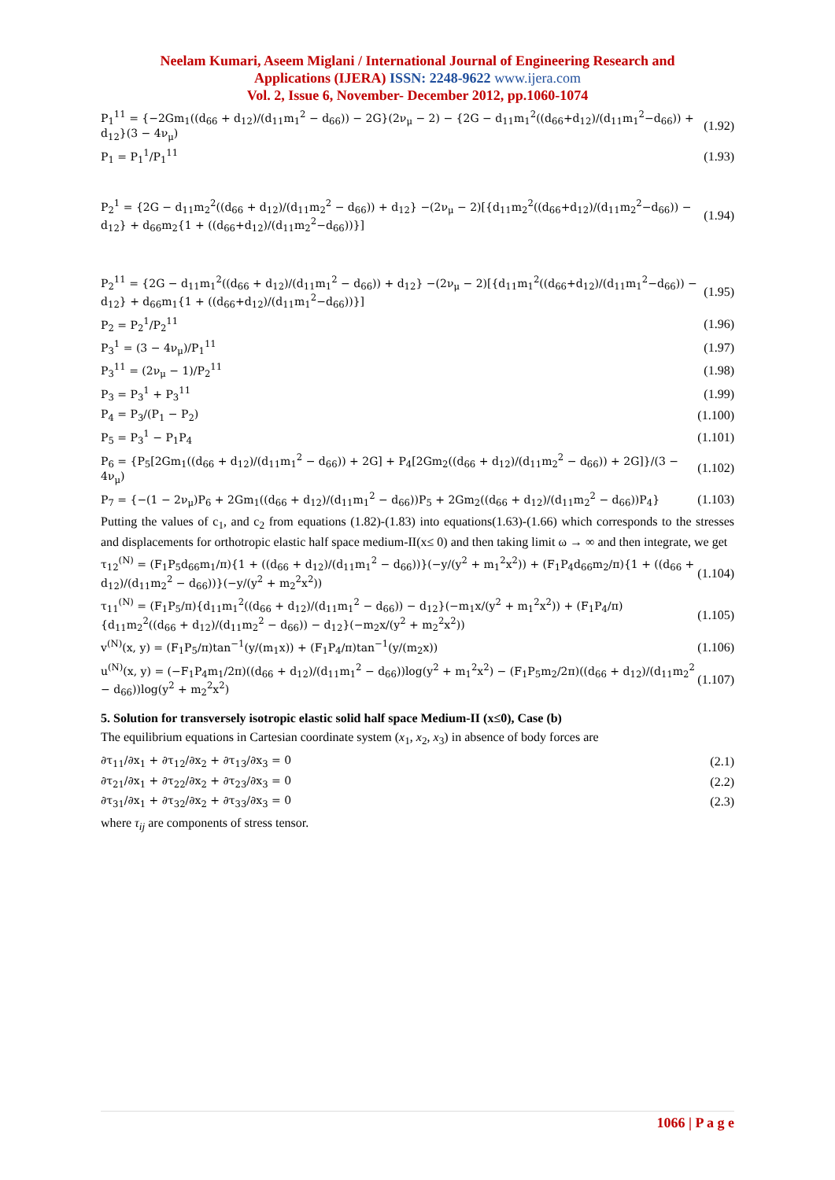Neelam Kumari, Aseem Miglani / International Journal of Engineering Research and
Applications (IJERA) ISSN: 2248-9622 www.ijera.com
Vol. 2, Issue 6, November- December 2012, pp.1060-1074
P<sub>1</sub><sup>11</sup> = {−2Gm<sub>1</sub>((d<sub>66</sub> + d<sub>12</sub>)/(d<sub>11</sub>m<sub>1</sub><sup>2</sup> − d<sub>66</sub>)) − 2G}(2ν<sub>μ</sub> − 2) − {2G − d<sub>11</sub>m<sub>1</sub><sup>2</sup>((d<sub>66</sub>+d<sub>12</sub>)/(d<sub>11</sub>m<sub>1</sub><sup>2</sup>−d<sub>66</sub>)) + d<sub>12</sub>}(3 − 4ν<sub>μ</sub>) (1.92)
P<sub>1</sub> = P<sub>1</sub><sup>1</sup>/P<sub>1</sub><sup>11</sup> (1.93)
P<sub>2</sub><sup>1</sup> = {2G − d<sub>11</sub>m<sub>2</sub><sup>2</sup>((d<sub>66</sub> + d<sub>12</sub>)/(d<sub>11</sub>m<sub>2</sub><sup>2</sup> − d<sub>66</sub>)) + d<sub>12</sub>} −(2ν<sub>μ</sub> − 2)[{d<sub>11</sub>m<sub>2</sub><sup>2</sup>((d<sub>66</sub>+d<sub>12</sub>)/(d<sub>11</sub>m<sub>2</sub><sup>2</sup>−d<sub>66</sub>)) − d<sub>12</sub>} + d<sub>66</sub>m<sub>2</sub>{1 + ((d<sub>66</sub>+d<sub>12</sub>)/(d<sub>11</sub>m<sub>2</sub><sup>2</sup>−d<sub>66</sub>))}] (1.94)
P<sub>2</sub><sup>11</sup> = {2G − d<sub>11</sub>m<sub>1</sub><sup>2</sup>((d<sub>66</sub> + d<sub>12</sub>)/(d<sub>11</sub>m<sub>1</sub><sup>2</sup> − d<sub>66</sub>)) + d<sub>12</sub>} −(2ν<sub>μ</sub> − 2)[{d<sub>11</sub>m<sub>1</sub><sup>2</sup>((d<sub>66</sub>+d<sub>12</sub>)/(d<sub>11</sub>m<sub>1</sub><sup>2</sup>−d<sub>66</sub>)) − d<sub>12</sub>} + d<sub>66</sub>m<sub>1</sub>{1 + ((d<sub>66</sub>+d<sub>12</sub>)/(d<sub>11</sub>m<sub>1</sub><sup>2</sup>−d<sub>66</sub>))}] (1.95)
P<sub>2</sub> = P<sub>2</sub><sup>1</sup>/P<sub>2</sub><sup>11</sup> (1.96)
P<sub>3</sub><sup>1</sup> = (3 − 4ν<sub>μ</sub>)/P<sub>1</sub><sup>11</sup> (1.97)
P<sub>3</sub><sup>11</sup> = (2ν<sub>μ</sub> − 1)/P<sub>2</sub><sup>11</sup> (1.98)
P<sub>3</sub> = P<sub>3</sub><sup>1</sup> + P<sub>3</sub><sup>11</sup> (1.99)
P<sub>4</sub> = P<sub>3</sub>/(P<sub>1</sub> − P<sub>2</sub>) (1.100)
P<sub>5</sub> = P<sub>3</sub><sup>1</sup> − P<sub>1</sub>P<sub>4</sub> (1.101)
P<sub>6</sub> = {P<sub>5</sub>[2Gm<sub>1</sub>((d<sub>66</sub> + d<sub>12</sub>)/(d<sub>11</sub>m<sub>1</sub><sup>2</sup> − d<sub>66</sub>)) + 2G] + P<sub>4</sub>[2Gm<sub>2</sub>((d<sub>66</sub> + d<sub>12</sub>)/(d<sub>11</sub>m<sub>2</sub><sup>2</sup> − d<sub>66</sub>)) + 2G]}/(3 − 4ν<sub>μ</sub>) (1.102)
P<sub>7</sub> = {−(1 − 2ν<sub>μ</sub>)P<sub>6</sub> + 2Gm<sub>1</sub>((d<sub>66</sub> + d<sub>12</sub>)/(d<sub>11</sub>m<sub>1</sub><sup>2</sup> − d<sub>66</sub>))P<sub>5</sub> + 2Gm<sub>2</sub>((d<sub>66</sub> + d<sub>12</sub>)/(d<sub>11</sub>m<sub>2</sub><sup>2</sup> − d<sub>66</sub>))P<sub>4</sub>} (1.103)
Putting the values of c<sub>1</sub>, and c<sub>2</sub> from equations (1.82)-(1.83) into equations(1.63)-(1.66) which corresponds to the stresses and displacements for orthotropic elastic half space medium-II(x≤ 0) and then taking limit ω → ∞ and then integrate, we get
τ<sub>12</sub><sup>(N)</sup> = (F<sub>1</sub>P<sub>5</sub>d<sub>66</sub>m<sub>1</sub>/π){1 + ((d<sub>66</sub> + d<sub>12</sub>)/(d<sub>11</sub>m<sub>1</sub><sup>2</sup> − d<sub>66</sub>))}(−y/(y<sup>2</sup> + m<sub>1</sub><sup>2</sup>x<sup>2</sup>)) + (F<sub>1</sub>P<sub>4</sub>d<sub>66</sub>m<sub>2</sub>/π){1 + ((d<sub>66</sub> + d<sub>12</sub>)/(d<sub>11</sub>m<sub>2</sub><sup>2</sup> − d<sub>66</sub>))}(−y/(y<sup>2</sup> + m<sub>2</sub><sup>2</sup>x<sup>2</sup>)) (1.104)
τ<sub>11</sub><sup>(N)</sup> = (F<sub>1</sub>P<sub>5</sub>/π){d<sub>11</sub>m<sub>1</sub><sup>2</sup>((d<sub>66</sub> + d<sub>12</sub>)/(d<sub>11</sub>m<sub>1</sub><sup>2</sup> − d<sub>66</sub>)) − d<sub>12</sub>}(−m<sub>1</sub>x/(y<sup>2</sup> + m<sub>1</sub><sup>2</sup>x<sup>2</sup>)) + (F<sub>1</sub>P<sub>4</sub>/π){d<sub>11</sub>m<sub>2</sub><sup>2</sup>((d<sub>66</sub> + d<sub>12</sub>)/(d<sub>11</sub>m<sub>2</sub><sup>2</sup> − d<sub>66</sub>)) − d<sub>12</sub>}(−m<sub>2</sub>x/(y<sup>2</sup> + m<sub>2</sub><sup>2</sup>x<sup>2</sup>)) (1.105)
v<sup>(N)</sup>(x, y) = (F<sub>1</sub>P<sub>5</sub>/π)tan<sup>−1</sup>(y/(m<sub>1</sub>x)) + (F<sub>1</sub>P<sub>4</sub>/π)tan<sup>−1</sup>(y/(m<sub>2</sub>x)) (1.106)
u<sup>(N)</sup>(x, y) = (−F<sub>1</sub>P<sub>4</sub>m<sub>1</sub>/2π)((d<sub>66</sub> + d<sub>12</sub>)/(d<sub>11</sub>m<sub>1</sub><sup>2</sup> − d<sub>66</sub>))log(y<sup>2</sup> + m<sub>1</sub><sup>2</sup>x<sup>2</sup>) − (F<sub>1</sub>P<sub>5</sub>m<sub>2</sub>/2π)((d<sub>66</sub> + d<sub>12</sub>)/(d<sub>11</sub>m<sub>2</sub><sup>2</sup> − d<sub>66</sub>))log(y<sup>2</sup> + m<sub>2</sub><sup>2</sup>x<sup>2</sup>) (1.107)
5. Solution for transversely isotropic elastic solid half space Medium-II (x≤0), Case (b)
The equilibrium equations in Cartesian coordinate system (x<sub>1</sub>, x<sub>2</sub>, x<sub>3</sub>) in absence of body forces are
∂τ<sub>11</sub>/∂x<sub>1</sub> + ∂τ<sub>12</sub>/∂x<sub>2</sub> + ∂τ<sub>13</sub>/∂x<sub>3</sub> = 0 (2.1)
∂τ<sub>21</sub>/∂x<sub>1</sub> + ∂τ<sub>22</sub>/∂x<sub>2</sub> + ∂τ<sub>23</sub>/∂x<sub>3</sub> = 0 (2.2)
∂τ<sub>31</sub>/∂x<sub>1</sub> + ∂τ<sub>32</sub>/∂x<sub>2</sub> + ∂τ<sub>33</sub>/∂x<sub>3</sub> = 0 (2.3)
where τ<sub>ij</sub> are components of stress tensor.
1066 | P a g e